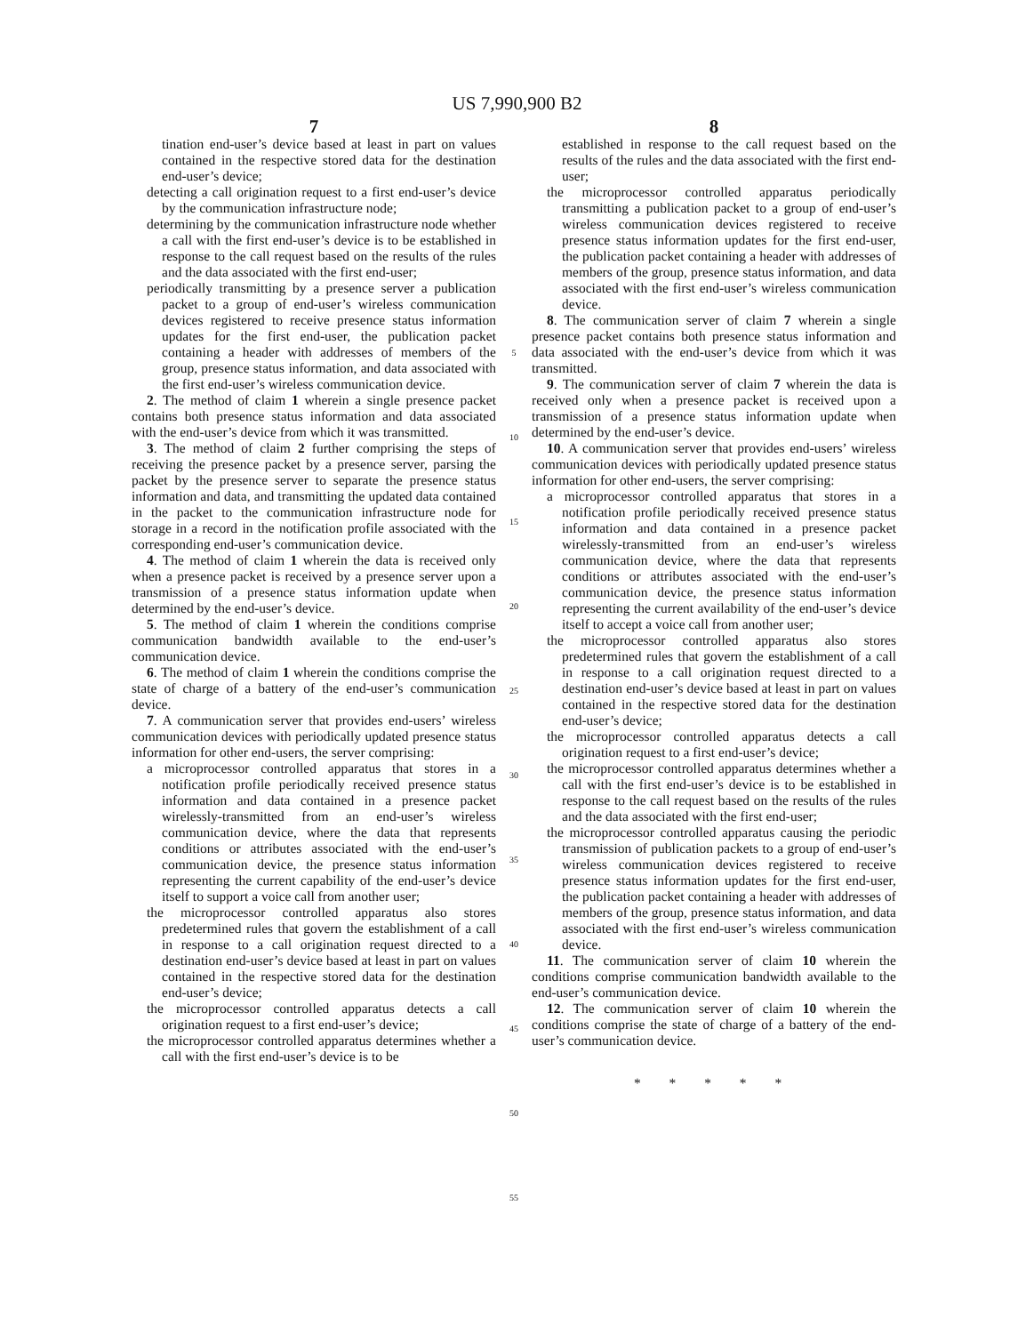US 7,990,900 B2
7
tination end-user’s device based at least in part on values contained in the respective stored data for the destination end-user’s device;
detecting a call origination request to a first end-user’s device by the communication infrastructure node;
determining by the communication infrastructure node whether a call with the first end-user’s device is to be established in response to the call request based on the results of the rules and the data associated with the first end-user;
periodically transmitting by a presence server a publication packet to a group of end-user’s wireless communication devices registered to receive presence status information updates for the first end-user, the publication packet containing a header with addresses of members of the group, presence status information, and data associated with the first end-user’s wireless communication device.
2. The method of claim 1 wherein a single presence packet contains both presence status information and data associated with the end-user’s device from which it was transmitted.
3. The method of claim 2 further comprising the steps of receiving the presence packet by a presence server, parsing the packet by the presence server to separate the presence status information and data, and transmitting the updated data contained in the packet to the communication infrastructure node for storage in a record in the notification profile associated with the corresponding end-user’s communication device.
4. The method of claim 1 wherein the data is received only when a presence packet is received by a presence server upon a transmission of a presence status information update when determined by the end-user’s device.
5. The method of claim 1 wherein the conditions comprise communication bandwidth available to the end-user’s communication device.
6. The method of claim 1 wherein the conditions comprise the state of charge of a battery of the end-user’s communication device.
7. A communication server that provides end-users’ wireless communication devices with periodically updated presence status information for other end-users, the server comprising:
a microprocessor controlled apparatus that stores in a notification profile periodically received presence status information and data contained in a presence packet wirelessly-transmitted from an end-user’s wireless communication device, where the data that represents conditions or attributes associated with the end-user’s communication device, the presence status information representing the current capability of the end-user’s device itself to support a voice call from another user;
the microprocessor controlled apparatus also stores predetermined rules that govern the establishment of a call in response to a call origination request directed to a destination end-user’s device based at least in part on values contained in the respective stored data for the destination end-user’s device;
the microprocessor controlled apparatus detects a call origination request to a first end-user’s device;
the microprocessor controlled apparatus determines whether a call with the first end-user’s device is to be
5
10
15
20
25
30
35
40
45
50
55
8
established in response to the call request based on the results of the rules and the data associated with the first end-user;
the microprocessor controlled apparatus periodically transmitting a publication packet to a group of end-user’s wireless communication devices registered to receive presence status information updates for the first end-user, the publication packet containing a header with addresses of members of the group, presence status information, and data associated with the first end-user’s wireless communication device.
8. The communication server of claim 7 wherein a single presence packet contains both presence status information and data associated with the end-user’s device from which it was transmitted.
9. The communication server of claim 7 wherein the data is received only when a presence packet is received upon a transmission of a presence status information update when determined by the end-user’s device.
10. A communication server that provides end-users’ wireless communication devices with periodically updated presence status information for other end-users, the server comprising:
a microprocessor controlled apparatus that stores in a notification profile periodically received presence status information and data contained in a presence packet wirelessly-transmitted from an end-user’s wireless communication device, where the data that represents conditions or attributes associated with the end-user’s communication device, the presence status information representing the current availability of the end-user’s device itself to accept a voice call from another user;
the microprocessor controlled apparatus also stores predetermined rules that govern the establishment of a call in response to a call origination request directed to a destination end-user’s device based at least in part on values contained in the respective stored data for the destination end-user’s device;
the microprocessor controlled apparatus detects a call origination request to a first end-user’s device;
the microprocessor controlled apparatus determines whether a call with the first end-user’s device is to be established in response to the call request based on the results of the rules and the data associated with the first end-user;
the microprocessor controlled apparatus causing the periodic transmission of publication packets to a group of end-user’s wireless communication devices registered to receive presence status information updates for the first end-user, the publication packet containing a header with addresses of members of the group, presence status information, and data associated with the first end-user’s wireless communication device.
11. The communication server of claim 10 wherein the conditions comprise communication bandwidth available to the end-user’s communication device.
12. The communication server of claim 10 wherein the conditions comprise the state of charge of a battery of the end-user’s communication device.
* * * * *